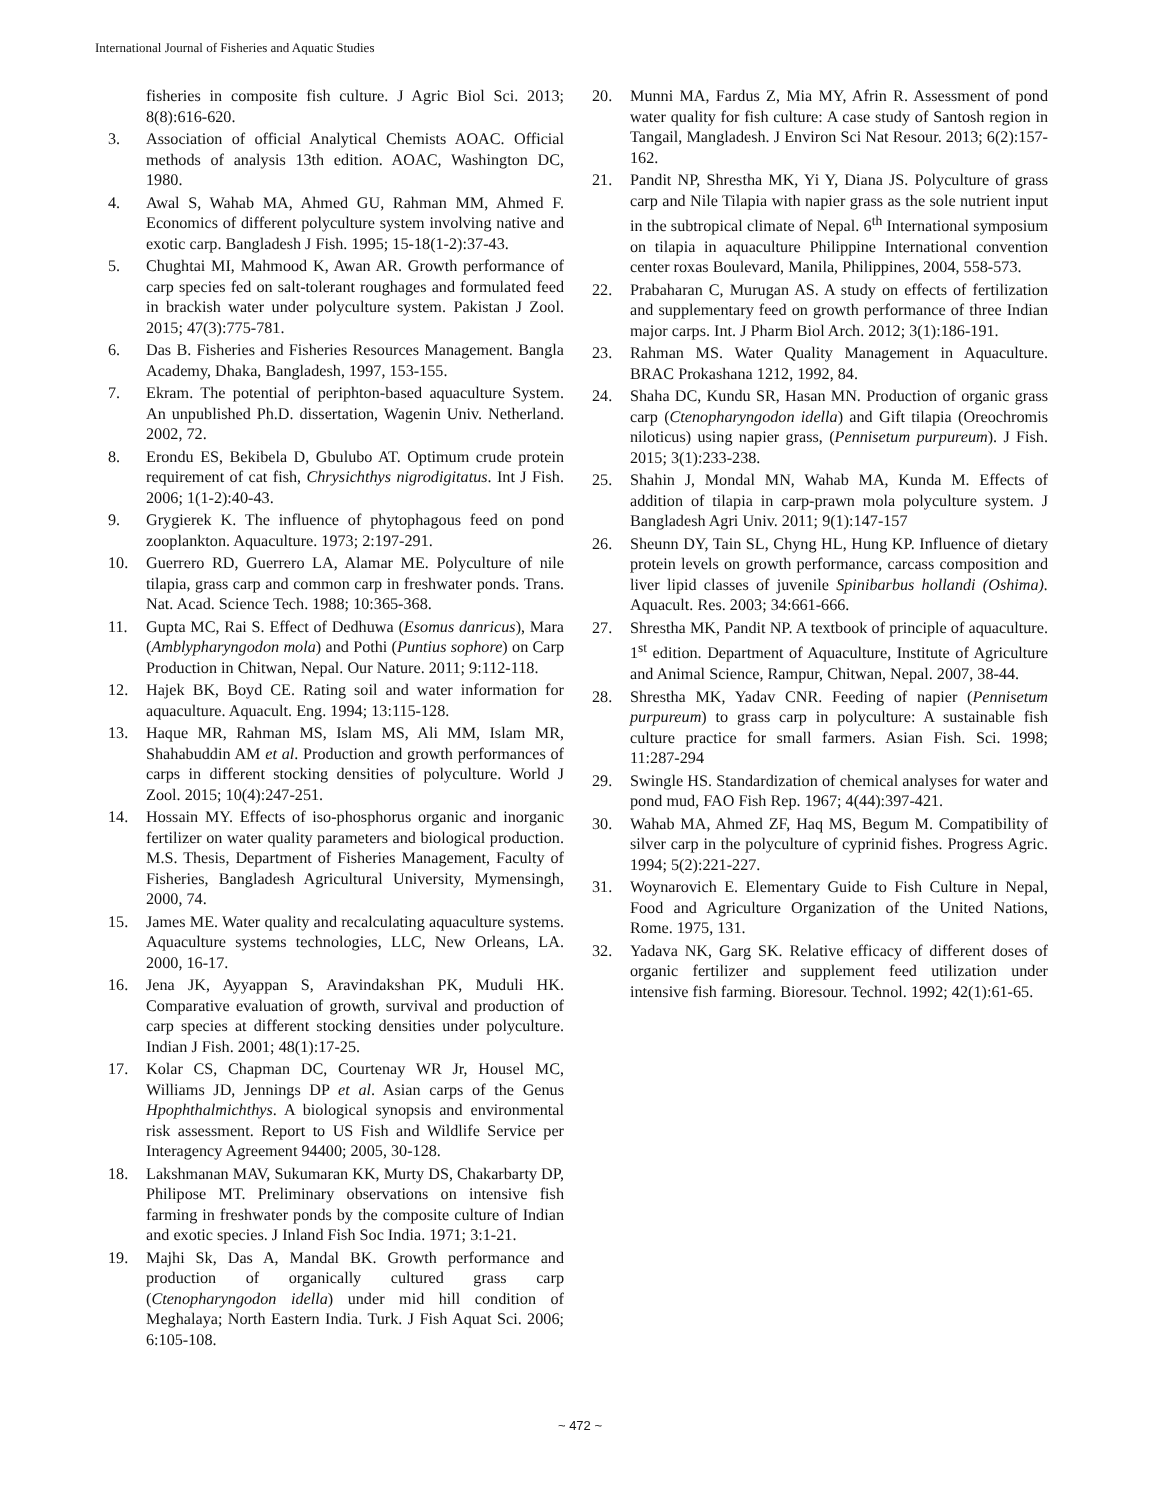International Journal of Fisheries and Aquatic Studies
fisheries in composite fish culture. J Agric Biol Sci. 2013; 8(8):616-620.
3. Association of official Analytical Chemists AOAC. Official methods of analysis 13th edition. AOAC, Washington DC, 1980.
4. Awal S, Wahab MA, Ahmed GU, Rahman MM, Ahmed F. Economics of different polyculture system involving native and exotic carp. Bangladesh J Fish. 1995; 15-18(1-2):37-43.
5. Chughtai MI, Mahmood K, Awan AR. Growth performance of carp species fed on salt-tolerant roughages and formulated feed in brackish water under polyculture system. Pakistan J Zool. 2015; 47(3):775-781.
6. Das B. Fisheries and Fisheries Resources Management. Bangla Academy, Dhaka, Bangladesh, 1997, 153-155.
7. Ekram. The potential of periphton-based aquaculture System. An unpublished Ph.D. dissertation, Wagenin Univ. Netherland. 2002, 72.
8. Erondu ES, Bekibela D, Gbulubo AT. Optimum crude protein requirement of cat fish, Chrysichthys nigrodigitatus. Int J Fish. 2006; 1(1-2):40-43.
9. Grygierek K. The influence of phytophagous feed on pond zooplankton. Aquaculture. 1973; 2:197-291.
10. Guerrero RD, Guerrero LA, Alamar ME. Polyculture of nile tilapia, grass carp and common carp in freshwater ponds. Trans. Nat. Acad. Science Tech. 1988; 10:365-368.
11. Gupta MC, Rai S. Effect of Dedhuwa (Esomus danricus), Mara (Amblypharyngodon mola) and Pothi (Puntius sophore) on Carp Production in Chitwan, Nepal. Our Nature. 2011; 9:112-118.
12. Hajek BK, Boyd CE. Rating soil and water information for aquaculture. Aquacult. Eng. 1994; 13:115-128.
13. Haque MR, Rahman MS, Islam MS, Ali MM, Islam MR, Shahabuddin AM et al. Production and growth performances of carps in different stocking densities of polyculture. World J Zool. 2015; 10(4):247-251.
14. Hossain MY. Effects of iso-phosphorus organic and inorganic fertilizer on water quality parameters and biological production. M.S. Thesis, Department of Fisheries Management, Faculty of Fisheries, Bangladesh Agricultural University, Mymensingh, 2000, 74.
15. James ME. Water quality and recalculating aquaculture systems. Aquaculture systems technologies, LLC, New Orleans, LA. 2000, 16-17.
16. Jena JK, Ayyappan S, Aravindakshan PK, Muduli HK. Comparative evaluation of growth, survival and production of carp species at different stocking densities under polyculture. Indian J Fish. 2001; 48(1):17-25.
17. Kolar CS, Chapman DC, Courtenay WR Jr, Housel MC, Williams JD, Jennings DP et al. Asian carps of the Genus Hpophthalmichthys. A biological synopsis and environmental risk assessment. Report to US Fish and Wildlife Service per Interagency Agreement 94400; 2005, 30-128.
18. Lakshmanan MAV, Sukumaran KK, Murty DS, Chakarbarty DP, Philipose MT. Preliminary observations on intensive fish farming in freshwater ponds by the composite culture of Indian and exotic species. J Inland Fish Soc India. 1971; 3:1-21.
19. Majhi Sk, Das A, Mandal BK. Growth performance and production of organically cultured grass carp (Ctenopharyngodon idella) under mid hill condition of Meghalaya; North Eastern India. Turk. J Fish Aquat Sci. 2006; 6:105-108.
20. Munni MA, Fardus Z, Mia MY, Afrin R. Assessment of pond water quality for fish culture: A case study of Santosh region in Tangail, Mangladesh. J Environ Sci Nat Resour. 2013; 6(2):157-162.
21. Pandit NP, Shrestha MK, Yi Y, Diana JS. Polyculture of grass carp and Nile Tilapia with napier grass as the sole nutrient input in the subtropical climate of Nepal. 6<sup>th</sup> International symposium on tilapia in aquaculture Philippine International convention center roxas Boulevard, Manila, Philippines, 2004, 558-573.
22. Prabaharan C, Murugan AS. A study on effects of fertilization and supplementary feed on growth performance of three Indian major carps. Int. J Pharm Biol Arch. 2012; 3(1):186-191.
23. Rahman MS. Water Quality Management in Aquaculture. BRAC Prokashana 1212, 1992, 84.
24. Shaha DC, Kundu SR, Hasan MN. Production of organic grass carp (Ctenopharyngodon idella) and Gift tilapia (Oreochromis niloticus) using napier grass, (Pennisetum purpureum). J Fish. 2015; 3(1):233-238.
25. Shahin J, Mondal MN, Wahab MA, Kunda M. Effects of addition of tilapia in carp-prawn mola polyculture system. J Bangladesh Agri Univ. 2011; 9(1):147-157
26. Sheunn DY, Tain SL, Chyng HL, Hung KP. Influence of dietary protein levels on growth performance, carcass composition and liver lipid classes of juvenile Spinibarbus hollandi (Oshima). Aquacult. Res. 2003; 34:661-666.
27. Shrestha MK, Pandit NP. A textbook of principle of aquaculture. 1<sup>st</sup> edition. Department of Aquaculture, Institute of Agriculture and Animal Science, Rampur, Chitwan, Nepal. 2007, 38-44.
28. Shrestha MK, Yadav CNR. Feeding of napier (Pennisetum purpureum) to grass carp in polyculture: A sustainable fish culture practice for small farmers. Asian Fish. Sci. 1998; 11:287-294
29. Swingle HS. Standardization of chemical analyses for water and pond mud, FAO Fish Rep. 1967; 4(44):397-421.
30. Wahab MA, Ahmed ZF, Haq MS, Begum M. Compatibility of silver carp in the polyculture of cyprinid fishes. Progress Agric. 1994; 5(2):221-227.
31. Woynarovich E. Elementary Guide to Fish Culture in Nepal, Food and Agriculture Organization of the United Nations, Rome. 1975, 131.
32. Yadava NK, Garg SK. Relative efficacy of different doses of organic fertilizer and supplement feed utilization under intensive fish farming. Bioresour. Technol. 1992; 42(1):61-65.
~ 472 ~